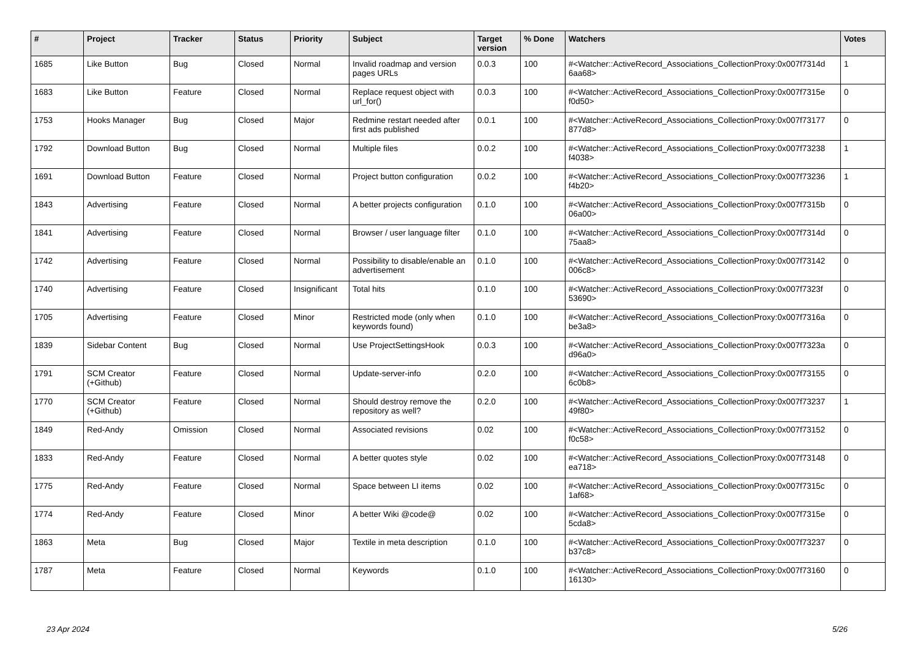| # | Project | Tracker | Status | Priority | Subject | Target version | % Done | Watchers | Votes |
| --- | --- | --- | --- | --- | --- | --- | --- | --- | --- |
| 1685 | Like Button | Bug | Closed | Normal | Invalid roadmap and version pages URLs | 0.0.3 | 100 | #<Watcher::ActiveRecord_Associations_CollectionProxy:0x007f7314d 6aa68> | 1 |
| 1683 | Like Button | Feature | Closed | Normal | Replace request object with url_for() | 0.0.3 | 100 | #<Watcher::ActiveRecord_Associations_CollectionProxy:0x007f7315e f0d50> | 0 |
| 1753 | Hooks Manager | Bug | Closed | Major | Redmine restart needed after first ads published | 0.0.1 | 100 | #<Watcher::ActiveRecord_Associations_CollectionProxy:0x007f73177 877d8> | 0 |
| 1792 | Download Button | Bug | Closed | Normal | Multiple files | 0.0.2 | 100 | #<Watcher::ActiveRecord_Associations_CollectionProxy:0x007f73238 f4038> | 1 |
| 1691 | Download Button | Feature | Closed | Normal | Project button configuration | 0.0.2 | 100 | #<Watcher::ActiveRecord_Associations_CollectionProxy:0x007f73236 f4b20> | 1 |
| 1843 | Advertising | Feature | Closed | Normal | A better projects configuration | 0.1.0 | 100 | #<Watcher::ActiveRecord_Associations_CollectionProxy:0x007f7315b 06a00> | 0 |
| 1841 | Advertising | Feature | Closed | Normal | Browser / user language filter | 0.1.0 | 100 | #<Watcher::ActiveRecord_Associations_CollectionProxy:0x007f7314d 75aa8> | 0 |
| 1742 | Advertising | Feature | Closed | Normal | Possibility to disable/enable an advertisement | 0.1.0 | 100 | #<Watcher::ActiveRecord_Associations_CollectionProxy:0x007f73142 006c8> | 0 |
| 1740 | Advertising | Feature | Closed | Insignificant | Total hits | 0.1.0 | 100 | #<Watcher::ActiveRecord_Associations_CollectionProxy:0x007f7323f 53690> | 0 |
| 1705 | Advertising | Feature | Closed | Minor | Restricted mode (only when keywords found) | 0.1.0 | 100 | #<Watcher::ActiveRecord_Associations_CollectionProxy:0x007f7316a be3a8> | 0 |
| 1839 | Sidebar Content | Bug | Closed | Normal | Use ProjectSettingsHook | 0.0.3 | 100 | #<Watcher::ActiveRecord_Associations_CollectionProxy:0x007f7323a d96a0> | 0 |
| 1791 | SCM Creator (+Github) | Feature | Closed | Normal | Update-server-info | 0.2.0 | 100 | #<Watcher::ActiveRecord_Associations_CollectionProxy:0x007f73155 6c0b8> | 0 |
| 1770 | SCM Creator (+Github) | Feature | Closed | Normal | Should destroy remove the repository as well? | 0.2.0 | 100 | #<Watcher::ActiveRecord_Associations_CollectionProxy:0x007f73237 49f80> | 1 |
| 1849 | Red-Andy | Omission | Closed | Normal | Associated revisions | 0.02 | 100 | #<Watcher::ActiveRecord_Associations_CollectionProxy:0x007f73152 f0c58> | 0 |
| 1833 | Red-Andy | Feature | Closed | Normal | A better quotes style | 0.02 | 100 | #<Watcher::ActiveRecord_Associations_CollectionProxy:0x007f73148 ea718> | 0 |
| 1775 | Red-Andy | Feature | Closed | Normal | Space between LI items | 0.02 | 100 | #<Watcher::ActiveRecord_Associations_CollectionProxy:0x007f7315c 1af68> | 0 |
| 1774 | Red-Andy | Feature | Closed | Minor | A better Wiki @code@ | 0.02 | 100 | #<Watcher::ActiveRecord_Associations_CollectionProxy:0x007f7315e 5cda8> | 0 |
| 1863 | Meta | Bug | Closed | Major | Textile in meta description | 0.1.0 | 100 | #<Watcher::ActiveRecord_Associations_CollectionProxy:0x007f73237 b37c8> | 0 |
| 1787 | Meta | Feature | Closed | Normal | Keywords | 0.1.0 | 100 | #<Watcher::ActiveRecord_Associations_CollectionProxy:0x007f73160 16130> | 0 |
23 Apr 2024 5/26